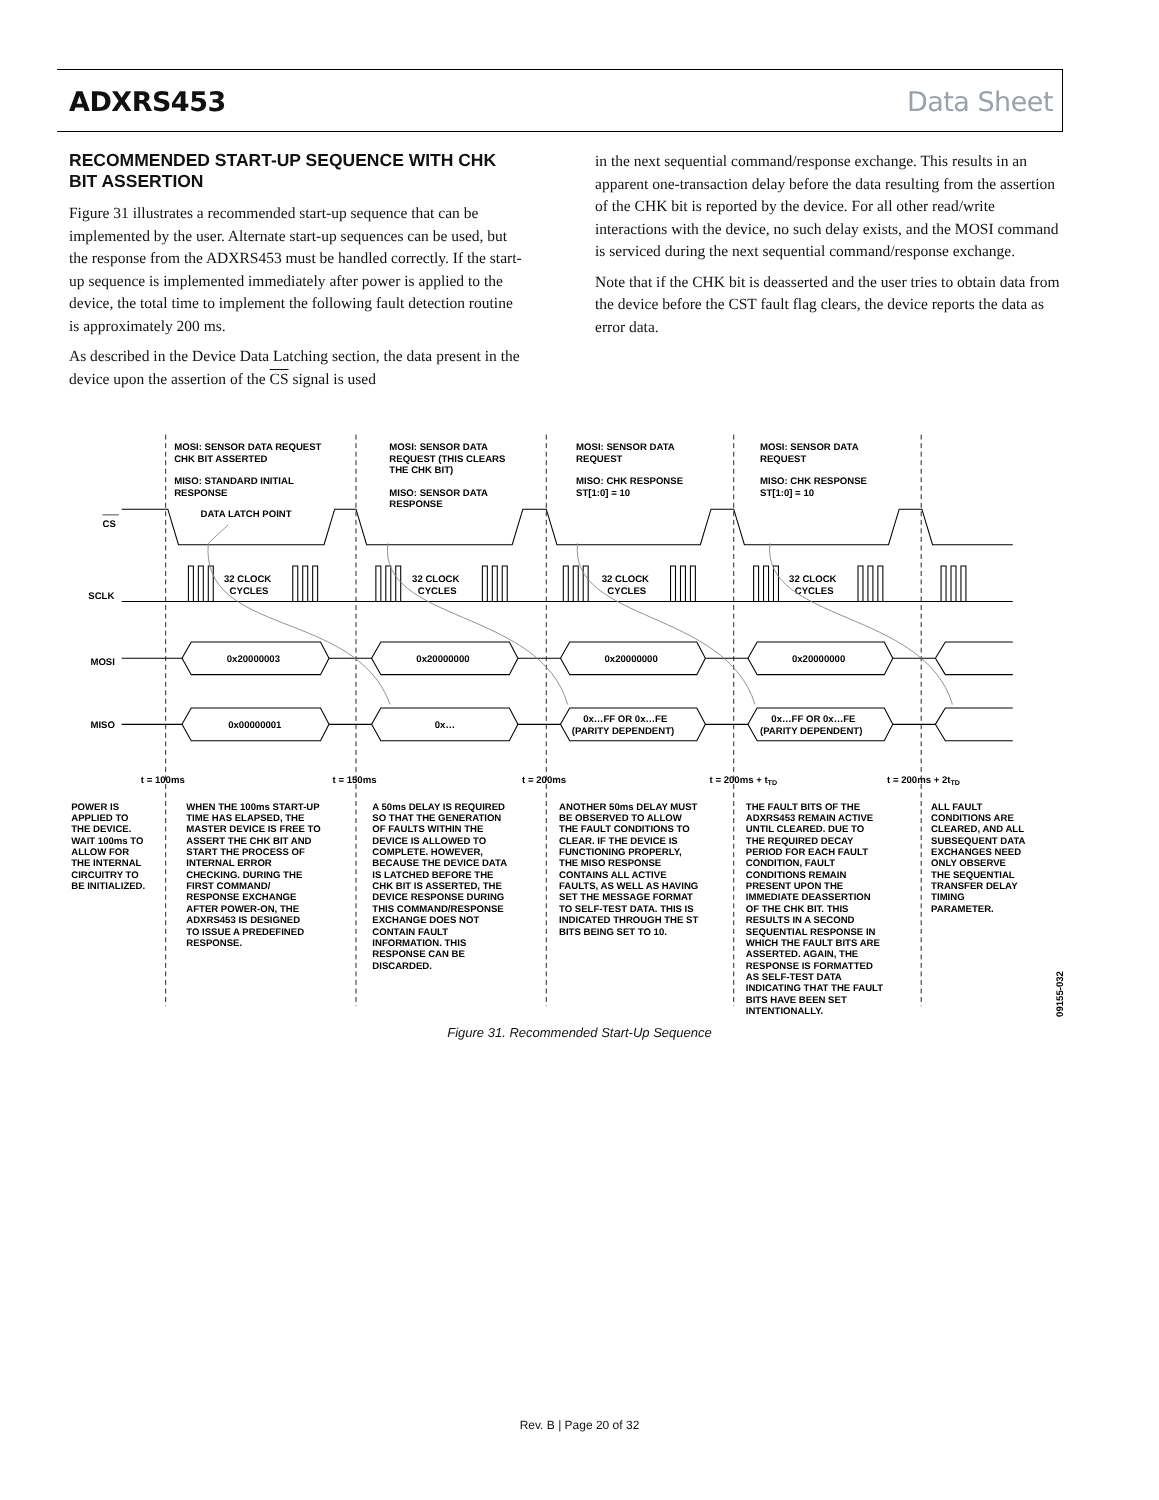ADXRS453 Data Sheet
RECOMMENDED START-UP SEQUENCE WITH CHK BIT ASSERTION
Figure 31 illustrates a recommended start-up sequence that can be implemented by the user. Alternate start-up sequences can be used, but the response from the ADXRS453 must be handled correctly. If the start-up sequence is implemented immediately after power is applied to the device, the total time to implement the following fault detection routine is approximately 200 ms.
As described in the Device Data Latching section, the data present in the device upon the assertion of the CS signal is used
in the next sequential command/response exchange. This results in an apparent one-transaction delay before the data resulting from the assertion of the CHK bit is reported by the device. For all other read/write interactions with the device, no such delay exists, and the MOSI command is serviced during the next sequential command/response exchange.
Note that if the CHK bit is deasserted and the user tries to obtain data from the device before the CST fault flag clears, the device reports the data as error data.
MOSI: SENSOR DATA REQUEST
CHK BIT ASSERTED
MISO: STANDARD INITIAL
RESPONSE
MOSI: SENSOR DATA
REQUEST (THIS CLEARS
THE CHK BIT)
MISO: SENSOR DATA
RESPONSE
MOSI: SENSOR DATA
REQUEST
MISO: CHK RESPONSE
ST[1:0] = 10
MOSI: SENSOR DATA
REQUEST
MISO: CHK RESPONSE
ST[1:0] = 10
DATA LATCH POINT
CS
SCLK
32 CLOCK
CYCLES
32 CLOCK
CYCLES
32 CLOCK
CYCLES
32 CLOCK
CYCLES
MOSI
MISO
0x20000003
0x20000000
0x20000000
0x20000000
0x00000001
0x…
0x…FF OR 0x…FE
(PARITY DEPENDENT)
0x…FF OR 0x…FE
(PARITY DEPENDENT)
t = 100ms
t = 150ms
t = 200ms
t = 200ms + tTD
t = 200ms + 2tTD
POWER IS APPLIED TO THE DEVICE. WAIT 100ms TO ALLOW FOR THE INTERNAL CIRCUITRY TO BE INITIALIZED.
WHEN THE 100ms START-UP TIME HAS ELAPSED, THE MASTER DEVICE IS FREE TO ASSERT THE CHK BIT AND START THE PROCESS OF INTERNAL ERROR CHECKING. DURING THE FIRST COMMAND/ RESPONSE EXCHANGE AFTER POWER-ON, THE ADXRS453 IS DESIGNED TO ISSUE A PREDEFINED RESPONSE.
A 50ms DELAY IS REQUIRED SO THAT THE GENERATION OF FAULTS WITHIN THE DEVICE IS ALLOWED TO COMPLETE. HOWEVER, BECAUSE THE DEVICE DATA IS LATCHED BEFORE THE CHK BIT IS ASSERTED, THE DEVICE RESPONSE DURING THIS COMMAND/RESPONSE EXCHANGE DOES NOT CONTAIN FAULT INFORMATION. THIS RESPONSE CAN BE DISCARDED.
ANOTHER 50ms DELAY MUST BE OBSERVED TO ALLOW THE FAULT CONDITIONS TO CLEAR. IF THE DEVICE IS FUNCTIONING PROPERLY, THE MISO RESPONSE CONTAINS ALL ACTIVE FAULTS, AS WELL AS HAVING SET THE MESSAGE FORMAT TO SELF-TEST DATA. THIS IS INDICATED THROUGH THE ST BITS BEING SET TO 10.
THE FAULT BITS OF THE ADXRS453 REMAIN ACTIVE UNTIL CLEARED. DUE TO THE REQUIRED DECAY PERIOD FOR EACH FAULT CONDITION, FAULT CONDITIONS REMAIN PRESENT UPON THE IMMEDIATE DEASSERTION OF THE CHK BIT. THIS RESULTS IN A SECOND SEQUENTIAL RESPONSE IN WHICH THE FAULT BITS ARE ASSERTED. AGAIN, THE RESPONSE IS FORMATTED AS SELF-TEST DATA INDICATING THAT THE FAULT BITS HAVE BEEN SET INTENTIONALLY.
ALL FAULT CONDITIONS ARE CLEARED, AND ALL SUBSEQUENT DATA EXCHANGES NEED ONLY OBSERVE THE SEQUENTIAL TRANSFER DELAY TIMING PARAMETER.
09155-032
Figure 31. Recommended Start-Up Sequence
Rev. B | Page 20 of 32